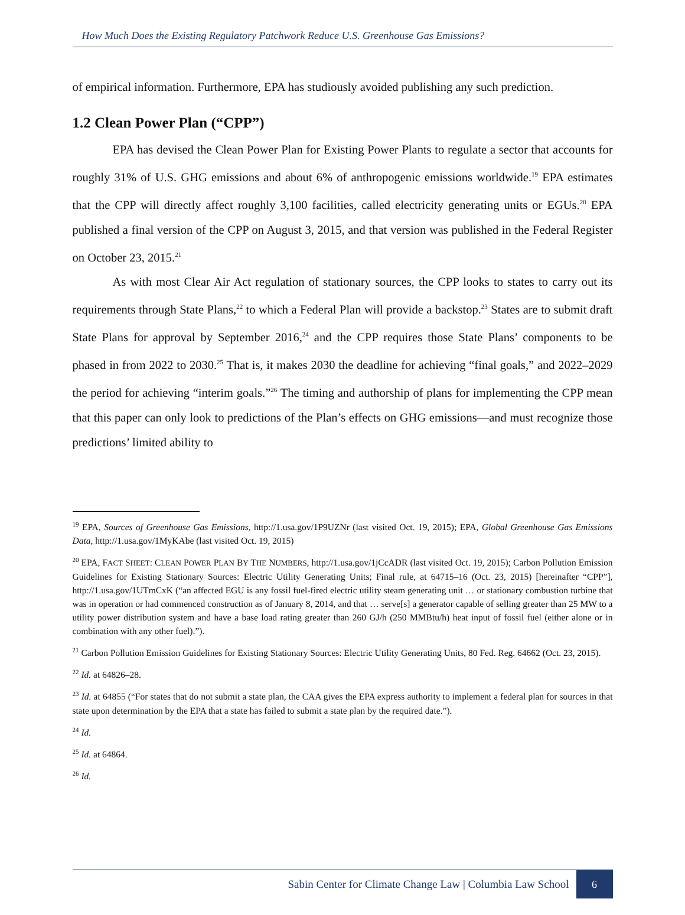How Much Does the Existing Regulatory Patchwork Reduce U.S. Greenhouse Gas Emissions?
of empirical information. Furthermore, EPA has studiously avoided publishing any such prediction.
1.2 Clean Power Plan (“CPP”)
EPA has devised the Clean Power Plan for Existing Power Plants to regulate a sector that accounts for roughly 31% of U.S. GHG emissions and about 6% of anthropogenic emissions worldwide.<sup>19</sup> EPA estimates that the CPP will directly affect roughly 3,100 facilities, called electricity generating units or EGUs.<sup>20</sup> EPA published a final version of the CPP on August 3, 2015, and that version was published in the Federal Register on October 23, 2015.<sup>21</sup>
As with most Clear Air Act regulation of stationary sources, the CPP looks to states to carry out its requirements through State Plans,<sup>22</sup> to which a Federal Plan will provide a backstop.<sup>23</sup> States are to submit draft State Plans for approval by September 2016,<sup>24</sup> and the CPP requires those State Plans’ components to be phased in from 2022 to 2030.<sup>25</sup> That is, it makes 2030 the deadline for achieving “final goals,” and 2022–2029 the period for achieving “interim goals.”<sup>26</sup> The timing and authorship of plans for implementing the CPP mean that this paper can only look to predictions of the Plan’s effects on GHG emissions—and must recognize those predictions’ limited ability to
<sup>19</sup> EPA, Sources of Greenhouse Gas Emissions, http://1.usa.gov/1P9UZNr (last visited Oct. 19, 2015); EPA, Global Greenhouse Gas Emissions Data, http://1.usa.gov/1MyKAbe (last visited Oct. 19, 2015)
<sup>20</sup> EPA, FACT SHEET: CLEAN POWER PLAN BY THE NUMBERS, http://1.usa.gov/1jCcADR (last visited Oct. 19, 2015); Carbon Pollution Emission Guidelines for Existing Stationary Sources: Electric Utility Generating Units; Final rule, at 64715–16 (Oct. 23, 2015) [hereinafter “CPP”], http://1.usa.gov/1UTmCxK (“an affected EGU is any fossil fuel-fired electric utility steam generating unit … or stationary combustion turbine that was in operation or had commenced construction as of January 8, 2014, and that … serve[s] a generator capable of selling greater than 25 MW to a utility power distribution system and have a base load rating greater than 260 GJ/h (250 MMBtu/h) heat input of fossil fuel (either alone or in combination with any other fuel).”).
<sup>21</sup> Carbon Pollution Emission Guidelines for Existing Stationary Sources: Electric Utility Generating Units, 80 Fed. Reg. 64662 (Oct. 23, 2015).
<sup>22</sup> Id. at 64826–28.
<sup>23</sup> Id. at 64855 (“For states that do not submit a state plan, the CAA gives the EPA express authority to implement a federal plan for sources in that state upon determination by the EPA that a state has failed to submit a state plan by the required date.”).
<sup>24</sup> Id.
<sup>25</sup> Id. at 64864.
<sup>26</sup> Id.
Sabin Center for Climate Change Law | Columbia Law School 6